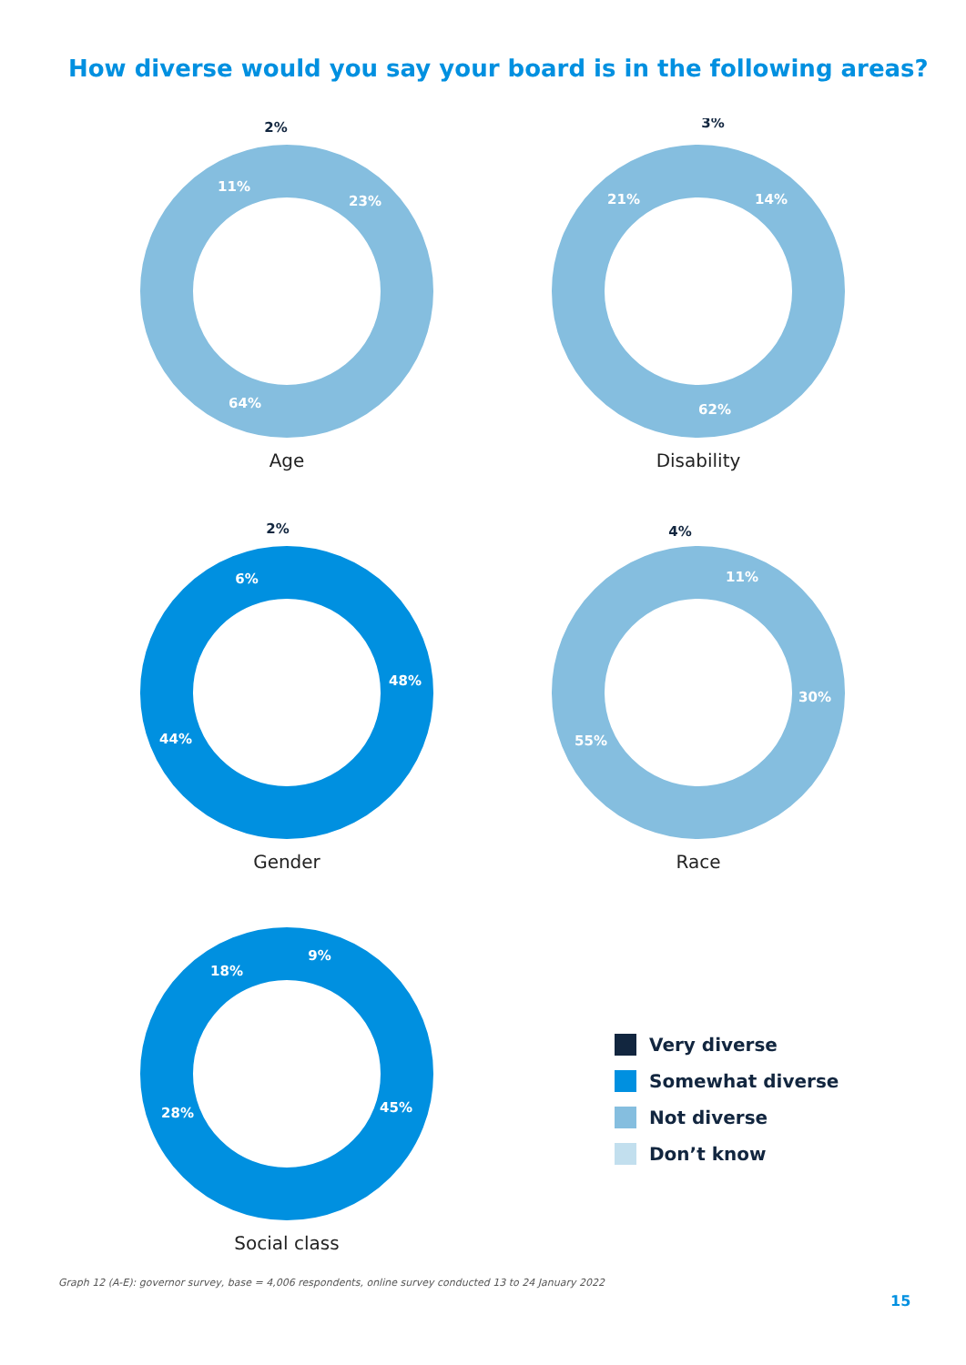How diverse would you say your board is in the following areas?
2%
23%
64%
11%
Age
3%
14%
62%
21%
Disability
2%
48%
44%
6%
Gender
4%
11%
30%
55%
Race
9%
45%
28%
18%
Social class
Very diverse
Somewhat diverse
Not diverse
Don’t know
Graph 12 (A-E): governor survey, base = 4,006 respondents, online survey conducted 13 to 24 January 2022
15